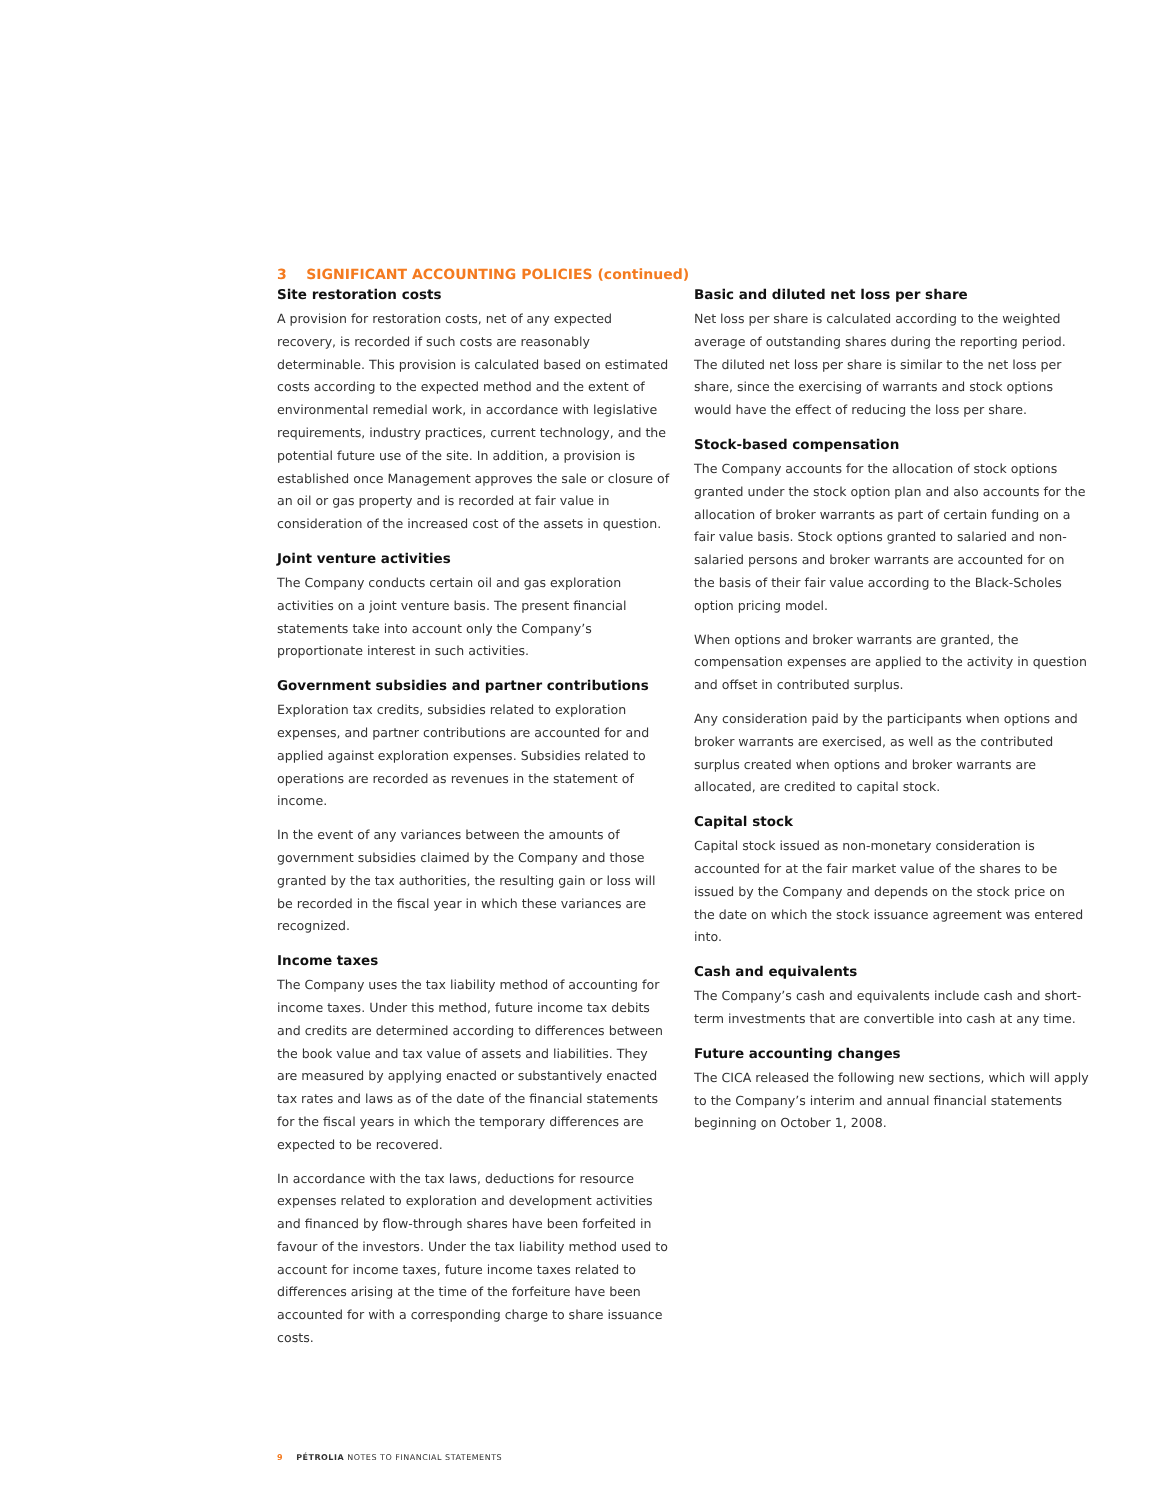3 SIGNIFICANT ACCOUNTING POLICIES (continued)
Site restoration costs
A provision for restoration costs, net of any expected recovery, is recorded if such costs are reasonably determinable. This provision is calculated based on estimated costs according to the expected method and the extent of environmental remedial work, in accordance with legislative requirements, industry practices, current technology, and the potential future use of the site. In addition, a provision is established once Management approves the sale or closure of an oil or gas property and is recorded at fair value in consideration of the increased cost of the assets in question.
Joint venture activities
The Company conducts certain oil and gas exploration activities on a joint venture basis. The present financial statements take into account only the Company’s proportionate interest in such activities.
Government subsidies and partner contributions
Exploration tax credits, subsidies related to exploration expenses, and partner contributions are accounted for and applied against exploration expenses. Subsidies related to operations are recorded as revenues in the statement of income.
In the event of any variances between the amounts of government subsidies claimed by the Company and those granted by the tax authorities, the resulting gain or loss will be recorded in the fiscal year in which these variances are recognized.
Income taxes
The Company uses the tax liability method of accounting for income taxes. Under this method, future income tax debits and credits are determined according to differences between the book value and tax value of assets and liabilities. They are measured by applying enacted or substantively enacted tax rates and laws as of the date of the financial statements for the fiscal years in which the temporary differences are expected to be recovered.
In accordance with the tax laws, deductions for resource expenses related to exploration and development activities and financed by flow-through shares have been forfeited in favour of the investors. Under the tax liability method used to account for income taxes, future income taxes related to differences arising at the time of the forfeiture have been accounted for with a corresponding charge to share issuance costs.
Basic and diluted net loss per share
Net loss per share is calculated according to the weighted average of outstanding shares during the reporting period. The diluted net loss per share is similar to the net loss per share, since the exercising of warrants and stock options would have the effect of reducing the loss per share.
Stock-based compensation
The Company accounts for the allocation of stock options granted under the stock option plan and also accounts for the allocation of broker warrants as part of certain funding on a fair value basis. Stock options granted to salaried and non-salaried persons and broker warrants are accounted for on the basis of their fair value according to the Black-Scholes option pricing model.
When options and broker warrants are granted, the compensation expenses are applied to the activity in question and offset in contributed surplus.
Any consideration paid by the participants when options and broker warrants are exercised, as well as the contributed surplus created when options and broker warrants are allocated, are credited to capital stock.
Capital stock
Capital stock issued as non-monetary consideration is accounted for at the fair market value of the shares to be issued by the Company and depends on the stock price on the date on which the stock issuance agreement was entered into.
Cash and equivalents
The Company’s cash and equivalents include cash and short-term investments that are convertible into cash at any time.
Future accounting changes
The CICA released the following new sections, which will apply to the Company’s interim and annual financial statements beginning on October 1, 2008.
9 PÉTROLIA NOTES TO FINANCIAL STATEMENTS